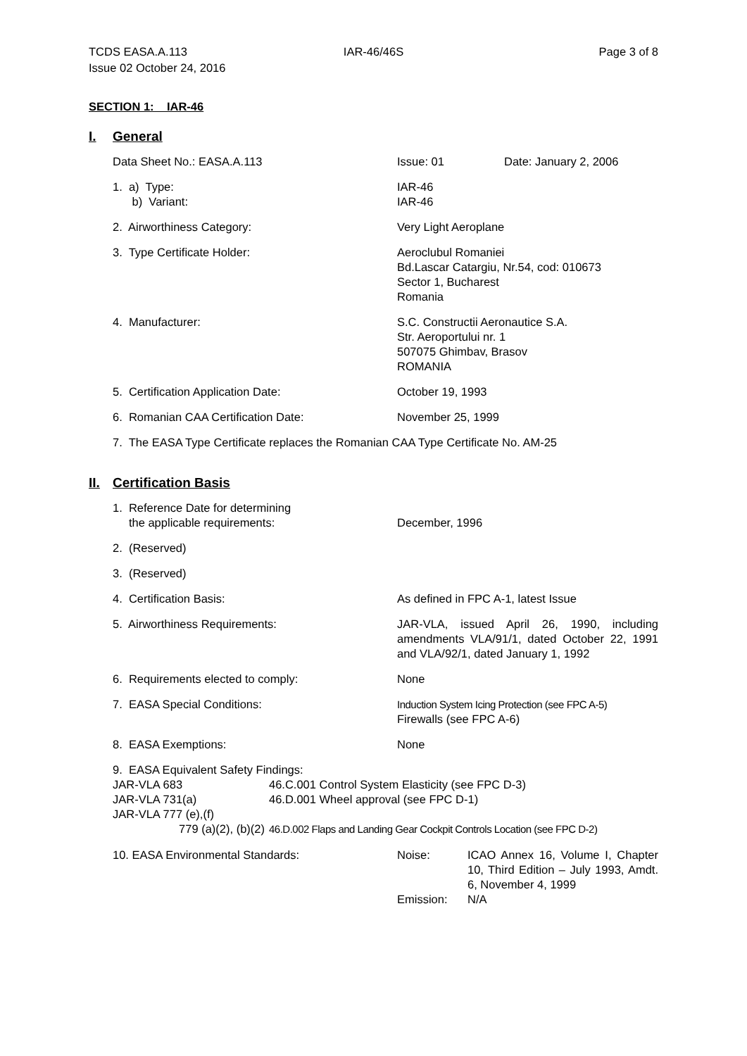TCDS EASA.A.113
Issue 02 October 24, 2016
IAR-46/46S Page 3 of 8
SECTION 1: IAR-46
I. General
Data Sheet No.: EASA.A.113 Issue: 01 Date: January 2, 2006
1. a) Type:
b) Variant:
IAR-46
IAR-46
2. Airworthiness Category: Very Light Aeroplane
3. Type Certificate Holder: Aeroclubul Romaniei
Bd.Lascar Catargiu, Nr.54, cod: 010673
Sector 1, Bucharest
Romania
4. Manufacturer: S.C. Constructii Aeronautice S.A.
Str. Aeroportului nr. 1
507075 Ghimbav, Brasov
ROMANIA
5. Certification Application Date: October 19, 1993
6. Romanian CAA Certification Date: November 25, 1999
7. The EASA Type Certificate replaces the Romanian CAA Type Certificate No. AM-25
II. Certification Basis
1. Reference Date for determining
the applicable requirements:
December, 1996
2. (Reserved)
3. (Reserved)
4. Certification Basis: As defined in FPC A-1, latest Issue
5. Airworthiness Requirements: JAR-VLA, issued April 26, 1990, including amendments VLA/91/1, dated October 22, 1991 and VLA/92/1, dated January 1, 1992
6. Requirements elected to comply: None
7. EASA Special Conditions: Induction System Icing Protection (see FPC A-5)
Firewalls (see FPC A-6)
8. EASA Exemptions: None
9. EASA Equivalent Safety Findings:
| JAR-VLA 683 | 46.C.001 Control System Elasticity (see FPC D-3) |
| JAR-VLA 731(a) | 46.D.001 Wheel approval (see FPC D-1) |
| JAR-VLA 777 (e),(f) | |
| 779 (a)(2), (b)(2) | 46.D.002 Flaps and Landing Gear Cockpit Controls Location (see FPC D-2) |
10. EASA Environmental Standards: Noise:
Emission:
ICAO Annex 16, Volume I, Chapter 10, Third Edition – July 1993, Amdt. 6, November 4, 1999
N/A